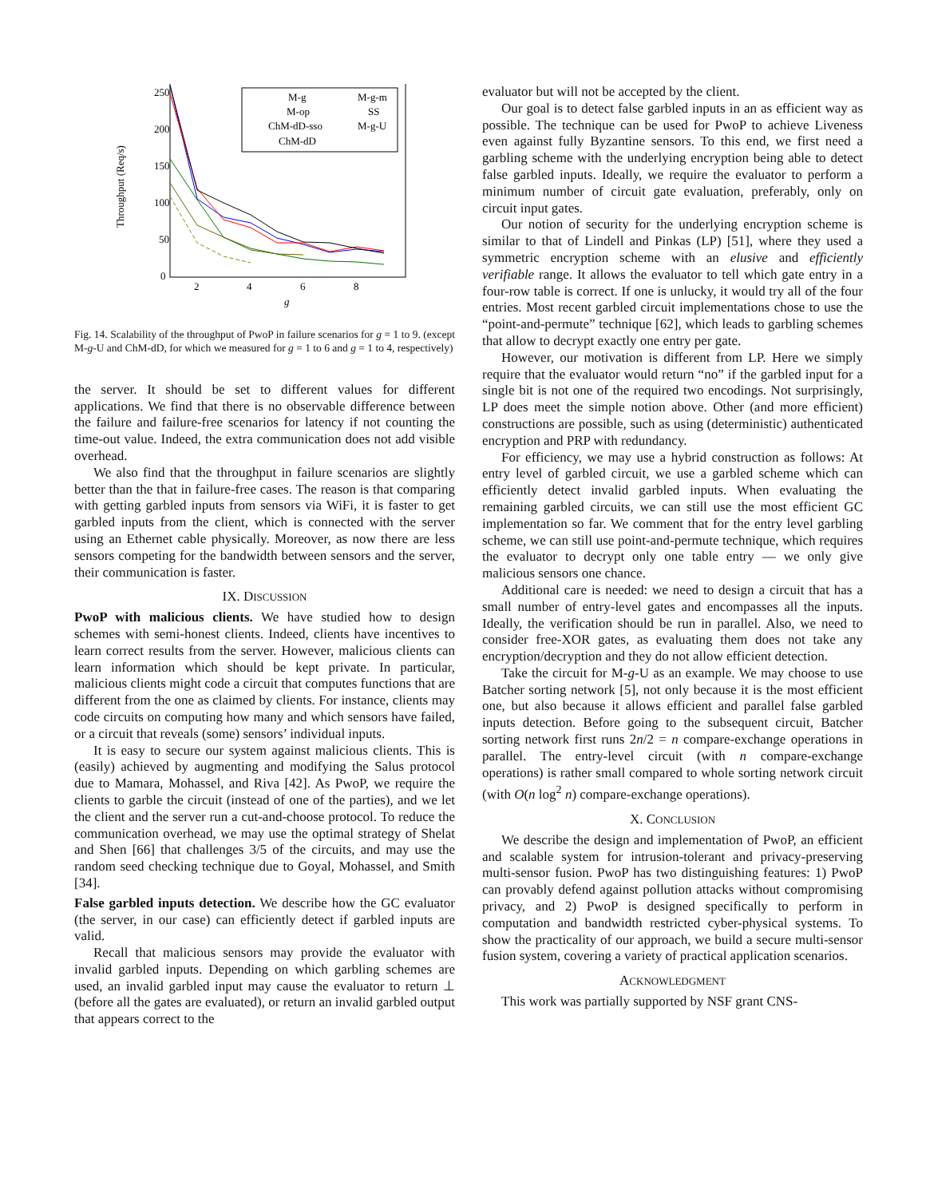Throughput (Req/s)
250
200
150
100
50
0
2
4
6
8
g
M-g
M-g-m
M-op
SS
ChM-dD-sso
M-g-U
ChM-dD
Fig. 14. Scalability of the throughput of PwoP in failure scenarios for g = 1 to 9. (except M-g-U and ChM-dD, for which we measured for g = 1 to 6 and g = 1 to 4, respectively)
the server. It should be set to different values for different applications. We find that there is no observable difference between the failure and failure-free scenarios for latency if not counting the time-out value. Indeed, the extra communication does not add visible overhead.
We also find that the throughput in failure scenarios are slightly better than the that in failure-free cases. The reason is that comparing with getting garbled inputs from sensors via WiFi, it is faster to get garbled inputs from the client, which is connected with the server using an Ethernet cable physically. Moreover, as now there are less sensors competing for the bandwidth between sensors and the server, their communication is faster.
IX. DISCUSSION
PwoP with malicious clients. We have studied how to design schemes with semi-honest clients. Indeed, clients have incentives to learn correct results from the server. However, malicious clients can learn information which should be kept private. In particular, malicious clients might code a circuit that computes functions that are different from the one as claimed by clients. For instance, clients may code circuits on computing how many and which sensors have failed, or a circuit that reveals (some) sensors’ individual inputs.
It is easy to secure our system against malicious clients. This is (easily) achieved by augmenting and modifying the Salus protocol due to Mamara, Mohassel, and Riva [42]. As PwoP, we require the clients to garble the circuit (instead of one of the parties), and we let the client and the server run a cut-and-choose protocol. To reduce the communication overhead, we may use the optimal strategy of Shelat and Shen [66] that challenges 3/5 of the circuits, and may use the random seed checking technique due to Goyal, Mohassel, and Smith [34].
False garbled inputs detection. We describe how the GC evaluator (the server, in our case) can efficiently detect if garbled inputs are valid.
Recall that malicious sensors may provide the evaluator with invalid garbled inputs. Depending on which garbling schemes are used, an invalid garbled input may cause the evaluator to return ⊥ (before all the gates are evaluated), or return an invalid garbled output that appears correct to the
evaluator but will not be accepted by the client.
Our goal is to detect false garbled inputs in an as efficient way as possible. The technique can be used for PwoP to achieve Liveness even against fully Byzantine sensors. To this end, we first need a garbling scheme with the underlying encryption being able to detect false garbled inputs. Ideally, we require the evaluator to perform a minimum number of circuit gate evaluation, preferably, only on circuit input gates.
Our notion of security for the underlying encryption scheme is similar to that of Lindell and Pinkas (LP) [51], where they used a symmetric encryption scheme with an elusive and efficiently verifiable range. It allows the evaluator to tell which gate entry in a four-row table is correct. If one is unlucky, it would try all of the four entries. Most recent garbled circuit implementations chose to use the “point-and-permute” technique [62], which leads to garbling schemes that allow to decrypt exactly one entry per gate.
However, our motivation is different from LP. Here we simply require that the evaluator would return “no” if the garbled input for a single bit is not one of the required two encodings. Not surprisingly, LP does meet the simple notion above. Other (and more efficient) constructions are possible, such as using (deterministic) authenticated encryption and PRP with redundancy.
For efficiency, we may use a hybrid construction as follows: At entry level of garbled circuit, we use a garbled scheme which can efficiently detect invalid garbled inputs. When evaluating the remaining garbled circuits, we can still use the most efficient GC implementation so far. We comment that for the entry level garbling scheme, we can still use point-and-permute technique, which requires the evaluator to decrypt only one table entry — we only give malicious sensors one chance.
Additional care is needed: we need to design a circuit that has a small number of entry-level gates and encompasses all the inputs. Ideally, the verification should be run in parallel. Also, we need to consider free-XOR gates, as evaluating them does not take any encryption/decryption and they do not allow efficient detection.
Take the circuit for M-g-U as an example. We may choose to use Batcher sorting network [5], not only because it is the most efficient one, but also because it allows efficient and parallel false garbled inputs detection. Before going to the subsequent circuit, Batcher sorting network first runs 2n/2 = n compare-exchange operations in parallel. The entry-level circuit (with n compare-exchange operations) is rather small compared to whole sorting network circuit (with O(n log<sup>2</sup> n) compare-exchange operations).
X. CONCLUSION
We describe the design and implementation of PwoP, an efficient and scalable system for intrusion-tolerant and privacy-preserving multi-sensor fusion. PwoP has two distinguishing features: 1) PwoP can provably defend against pollution attacks without compromising privacy, and 2) PwoP is designed specifically to perform in computation and bandwidth restricted cyber-physical systems. To show the practicality of our approach, we build a secure multi-sensor fusion system, covering a variety of practical application scenarios.
ACKNOWLEDGMENT
This work was partially supported by NSF grant CNS-